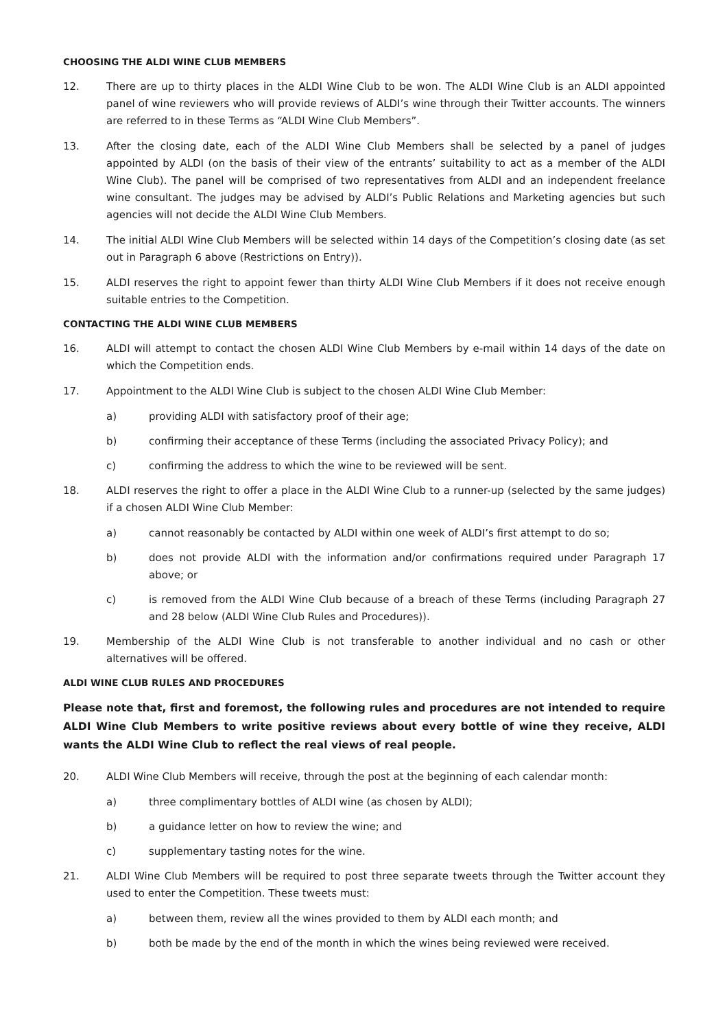CHOOSING THE ALDI WINE CLUB MEMBERS
12. There are up to thirty places in the ALDI Wine Club to be won. The ALDI Wine Club is an ALDI appointed panel of wine reviewers who will provide reviews of ALDI’s wine through their Twitter accounts. The winners are referred to in these Terms as “ALDI Wine Club Members”.
13. After the closing date, each of the ALDI Wine Club Members shall be selected by a panel of judges appointed by ALDI (on the basis of their view of the entrants’ suitability to act as a member of the ALDI Wine Club). The panel will be comprised of two representatives from ALDI and an independent freelance wine consultant. The judges may be advised by ALDI’s Public Relations and Marketing agencies but such agencies will not decide the ALDI Wine Club Members.
14. The initial ALDI Wine Club Members will be selected within 14 days of the Competition’s closing date (as set out in Paragraph 6 above (Restrictions on Entry)).
15. ALDI reserves the right to appoint fewer than thirty ALDI Wine Club Members if it does not receive enough suitable entries to the Competition.
CONTACTING THE ALDI WINE CLUB MEMBERS
16. ALDI will attempt to contact the chosen ALDI Wine Club Members by e-mail within 14 days of the date on which the Competition ends.
17. Appointment to the ALDI Wine Club is subject to the chosen ALDI Wine Club Member:
a) providing ALDI with satisfactory proof of their age;
b) confirming their acceptance of these Terms (including the associated Privacy Policy); and
c) confirming the address to which the wine to be reviewed will be sent.
18. ALDI reserves the right to offer a place in the ALDI Wine Club to a runner-up (selected by the same judges) if a chosen ALDI Wine Club Member:
a) cannot reasonably be contacted by ALDI within one week of ALDI’s first attempt to do so;
b) does not provide ALDI with the information and/or confirmations required under Paragraph 17 above; or
c) is removed from the ALDI Wine Club because of a breach of these Terms (including Paragraph 27 and 28 below (ALDI Wine Club Rules and Procedures)).
19. Membership of the ALDI Wine Club is not transferable to another individual and no cash or other alternatives will be offered.
ALDI WINE CLUB RULES AND PROCEDURES
Please note that, first and foremost, the following rules and procedures are not intended to require ALDI Wine Club Members to write positive reviews about every bottle of wine they receive, ALDI wants the ALDI Wine Club to reflect the real views of real people.
20. ALDI Wine Club Members will receive, through the post at the beginning of each calendar month:
a) three complimentary bottles of ALDI wine (as chosen by ALDI);
b) a guidance letter on how to review the wine; and
c) supplementary tasting notes for the wine.
21. ALDI Wine Club Members will be required to post three separate tweets through the Twitter account they used to enter the Competition. These tweets must:
a) between them, review all the wines provided to them by ALDI each month; and
b) both be made by the end of the month in which the wines being reviewed were received.